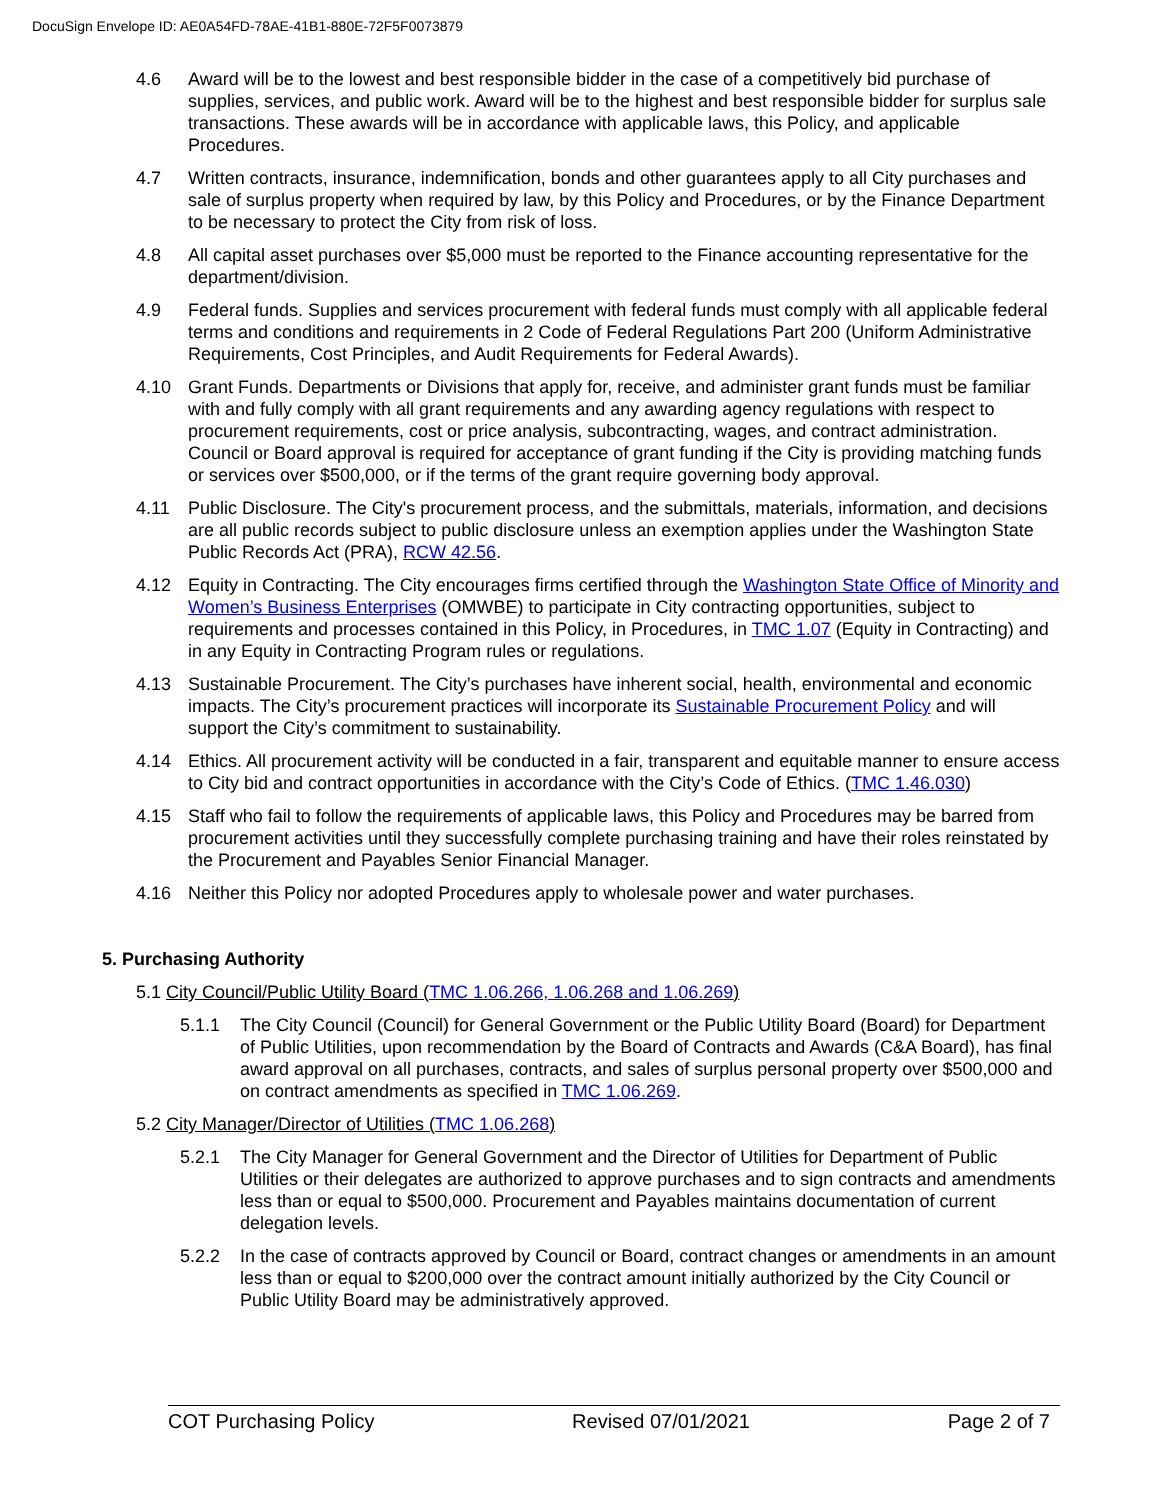DocuSign Envelope ID: AE0A54FD-78AE-41B1-880E-72F5F0073879
4.6 Award will be to the lowest and best responsible bidder in the case of a competitively bid purchase of supplies, services, and public work. Award will be to the highest and best responsible bidder for surplus sale transactions. These awards will be in accordance with applicable laws, this Policy, and applicable Procedures.
4.7 Written contracts, insurance, indemnification, bonds and other guarantees apply to all City purchases and sale of surplus property when required by law, by this Policy and Procedures, or by the Finance Department to be necessary to protect the City from risk of loss.
4.8 All capital asset purchases over $5,000 must be reported to the Finance accounting representative for the department/division.
4.9 Federal funds. Supplies and services procurement with federal funds must comply with all applicable federal terms and conditions and requirements in 2 Code of Federal Regulations Part 200 (Uniform Administrative Requirements, Cost Principles, and Audit Requirements for Federal Awards).
4.10 Grant Funds. Departments or Divisions that apply for, receive, and administer grant funds must be familiar with and fully comply with all grant requirements and any awarding agency regulations with respect to procurement requirements, cost or price analysis, subcontracting, wages, and contract administration. Council or Board approval is required for acceptance of grant funding if the City is providing matching funds or services over $500,000, or if the terms of the grant require governing body approval.
4.11 Public Disclosure. The City's procurement process, and the submittals, materials, information, and decisions are all public records subject to public disclosure unless an exemption applies under the Washington State Public Records Act (PRA), RCW 42.56.
4.12 Equity in Contracting. The City encourages firms certified through the Washington State Office of Minority and Women’s Business Enterprises (OMWBE) to participate in City contracting opportunities, subject to requirements and processes contained in this Policy, in Procedures, in TMC 1.07 (Equity in Contracting) and in any Equity in Contracting Program rules or regulations.
4.13 Sustainable Procurement. The City’s purchases have inherent social, health, environmental and economic impacts. The City’s procurement practices will incorporate its Sustainable Procurement Policy and will support the City’s commitment to sustainability.
4.14 Ethics. All procurement activity will be conducted in a fair, transparent and equitable manner to ensure access to City bid and contract opportunities in accordance with the City’s Code of Ethics. (TMC 1.46.030)
4.15 Staff who fail to follow the requirements of applicable laws, this Policy and Procedures may be barred from procurement activities until they successfully complete purchasing training and have their roles reinstated by the Procurement and Payables Senior Financial Manager.
4.16 Neither this Policy nor adopted Procedures apply to wholesale power and water purchases.
5. Purchasing Authority
5.1 City Council/Public Utility Board (TMC 1.06.266, 1.06.268 and 1.06.269)
5.1.1 The City Council (Council) for General Government or the Public Utility Board (Board) for Department of Public Utilities, upon recommendation by the Board of Contracts and Awards (C&A Board), has final award approval on all purchases, contracts, and sales of surplus personal property over $500,000 and on contract amendments as specified in TMC 1.06.269.
5.2 City Manager/Director of Utilities (TMC 1.06.268)
5.2.1 The City Manager for General Government and the Director of Utilities for Department of Public Utilities or their delegates are authorized to approve purchases and to sign contracts and amendments less than or equal to $500,000. Procurement and Payables maintains documentation of current delegation levels.
5.2.2 In the case of contracts approved by Council or Board, contract changes or amendments in an amount less than or equal to $200,000 over the contract amount initially authorized by the City Council or Public Utility Board may be administratively approved.
COT Purchasing Policy Revised 07/01/2021 Page 2 of 7